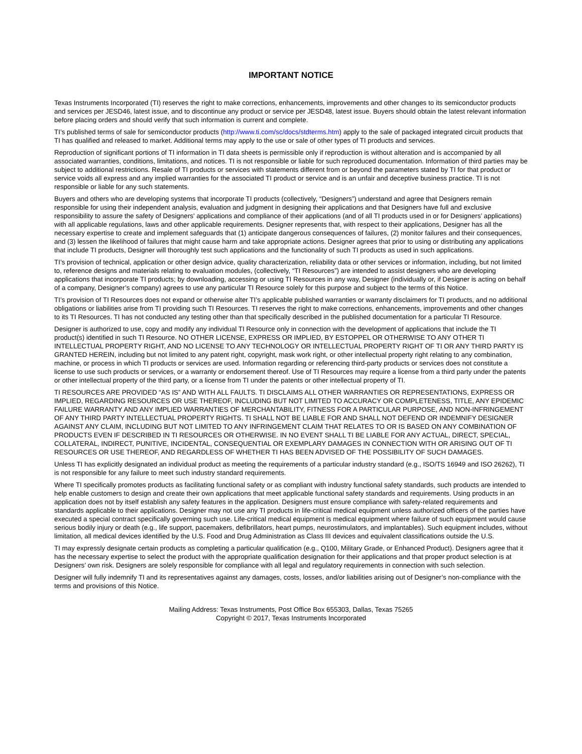IMPORTANT NOTICE
Texas Instruments Incorporated (TI) reserves the right to make corrections, enhancements, improvements and other changes to its semiconductor products and services per JESD46, latest issue, and to discontinue any product or service per JESD48, latest issue. Buyers should obtain the latest relevant information before placing orders and should verify that such information is current and complete.
TI’s published terms of sale for semiconductor products (http://www.ti.com/sc/docs/stdterms.htm) apply to the sale of packaged integrated circuit products that TI has qualified and released to market. Additional terms may apply to the use or sale of other types of TI products and services.
Reproduction of significant portions of TI information in TI data sheets is permissible only if reproduction is without alteration and is accompanied by all associated warranties, conditions, limitations, and notices. TI is not responsible or liable for such reproduced documentation. Information of third parties may be subject to additional restrictions. Resale of TI products or services with statements different from or beyond the parameters stated by TI for that product or service voids all express and any implied warranties for the associated TI product or service and is an unfair and deceptive business practice. TI is not responsible or liable for any such statements.
Buyers and others who are developing systems that incorporate TI products (collectively, “Designers”) understand and agree that Designers remain responsible for using their independent analysis, evaluation and judgment in designing their applications and that Designers have full and exclusive responsibility to assure the safety of Designers' applications and compliance of their applications (and of all TI products used in or for Designers’ applications) with all applicable regulations, laws and other applicable requirements. Designer represents that, with respect to their applications, Designer has all the necessary expertise to create and implement safeguards that (1) anticipate dangerous consequences of failures, (2) monitor failures and their consequences, and (3) lessen the likelihood of failures that might cause harm and take appropriate actions. Designer agrees that prior to using or distributing any applications that include TI products, Designer will thoroughly test such applications and the functionality of such TI products as used in such applications.
TI’s provision of technical, application or other design advice, quality characterization, reliability data or other services or information, including, but not limited to, reference designs and materials relating to evaluation modules, (collectively, “TI Resources”) are intended to assist designers who are developing applications that incorporate TI products; by downloading, accessing or using TI Resources in any way, Designer (individually or, if Designer is acting on behalf of a company, Designer’s company) agrees to use any particular TI Resource solely for this purpose and subject to the terms of this Notice.
TI’s provision of TI Resources does not expand or otherwise alter TI’s applicable published warranties or warranty disclaimers for TI products, and no additional obligations or liabilities arise from TI providing such TI Resources. TI reserves the right to make corrections, enhancements, improvements and other changes to its TI Resources. TI has not conducted any testing other than that specifically described in the published documentation for a particular TI Resource.
Designer is authorized to use, copy and modify any individual TI Resource only in connection with the development of applications that include the TI product(s) identified in such TI Resource. NO OTHER LICENSE, EXPRESS OR IMPLIED, BY ESTOPPEL OR OTHERWISE TO ANY OTHER TI INTELLECTUAL PROPERTY RIGHT, AND NO LICENSE TO ANY TECHNOLOGY OR INTELLECTUAL PROPERTY RIGHT OF TI OR ANY THIRD PARTY IS GRANTED HEREIN, including but not limited to any patent right, copyright, mask work right, or other intellectual property right relating to any combination, machine, or process in which TI products or services are used. Information regarding or referencing third-party products or services does not constitute a license to use such products or services, or a warranty or endorsement thereof. Use of TI Resources may require a license from a third party under the patents or other intellectual property of the third party, or a license from TI under the patents or other intellectual property of TI.
TI RESOURCES ARE PROVIDED “AS IS” AND WITH ALL FAULTS. TI DISCLAIMS ALL OTHER WARRANTIES OR REPRESENTATIONS, EXPRESS OR IMPLIED, REGARDING RESOURCES OR USE THEREOF, INCLUDING BUT NOT LIMITED TO ACCURACY OR COMPLETENESS, TITLE, ANY EPIDEMIC FAILURE WARRANTY AND ANY IMPLIED WARRANTIES OF MERCHANTABILITY, FITNESS FOR A PARTICULAR PURPOSE, AND NON-INFRINGEMENT OF ANY THIRD PARTY INTELLECTUAL PROPERTY RIGHTS. TI SHALL NOT BE LIABLE FOR AND SHALL NOT DEFEND OR INDEMNIFY DESIGNER AGAINST ANY CLAIM, INCLUDING BUT NOT LIMITED TO ANY INFRINGEMENT CLAIM THAT RELATES TO OR IS BASED ON ANY COMBINATION OF PRODUCTS EVEN IF DESCRIBED IN TI RESOURCES OR OTHERWISE. IN NO EVENT SHALL TI BE LIABLE FOR ANY ACTUAL, DIRECT, SPECIAL, COLLATERAL, INDIRECT, PUNITIVE, INCIDENTAL, CONSEQUENTIAL OR EXEMPLARY DAMAGES IN CONNECTION WITH OR ARISING OUT OF TI RESOURCES OR USE THEREOF, AND REGARDLESS OF WHETHER TI HAS BEEN ADVISED OF THE POSSIBILITY OF SUCH DAMAGES.
Unless TI has explicitly designated an individual product as meeting the requirements of a particular industry standard (e.g., ISO/TS 16949 and ISO 26262), TI is not responsible for any failure to meet such industry standard requirements.
Where TI specifically promotes products as facilitating functional safety or as compliant with industry functional safety standards, such products are intended to help enable customers to design and create their own applications that meet applicable functional safety standards and requirements. Using products in an application does not by itself establish any safety features in the application. Designers must ensure compliance with safety-related requirements and standards applicable to their applications. Designer may not use any TI products in life-critical medical equipment unless authorized officers of the parties have executed a special contract specifically governing such use. Life-critical medical equipment is medical equipment where failure of such equipment would cause serious bodily injury or death (e.g., life support, pacemakers, defibrillators, heart pumps, neurostimulators, and implantables). Such equipment includes, without limitation, all medical devices identified by the U.S. Food and Drug Administration as Class III devices and equivalent classifications outside the U.S.
TI may expressly designate certain products as completing a particular qualification (e.g., Q100, Military Grade, or Enhanced Product). Designers agree that it has the necessary expertise to select the product with the appropriate qualification designation for their applications and that proper product selection is at Designers’ own risk. Designers are solely responsible for compliance with all legal and regulatory requirements in connection with such selection.
Designer will fully indemnify TI and its representatives against any damages, costs, losses, and/or liabilities arising out of Designer’s non-compliance with the terms and provisions of this Notice.
Mailing Address: Texas Instruments, Post Office Box 655303, Dallas, Texas 75265
Copyright © 2017, Texas Instruments Incorporated